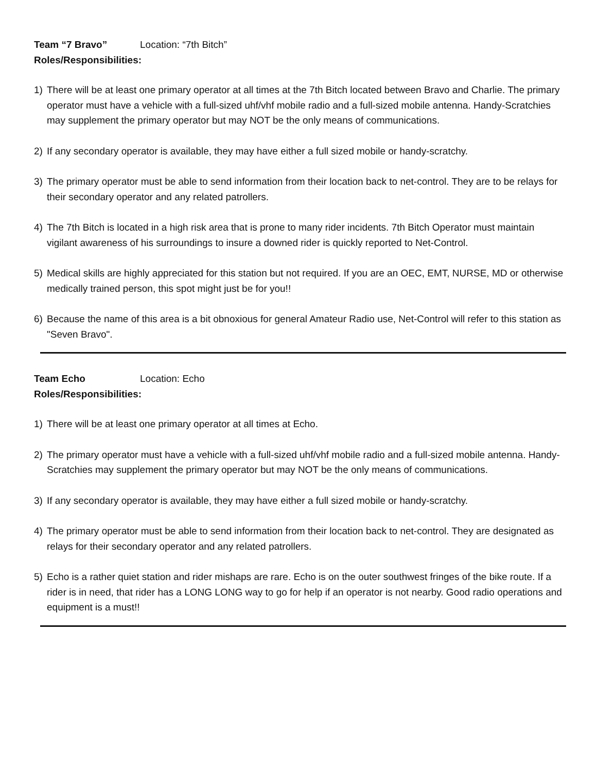Team “7 Bravo” Location: “7th Bitch”
Roles/Responsibilities:
1) There will be at least one primary operator at all times at the 7th Bitch located between Bravo and Charlie. The primary operator must have a vehicle with a full-sized uhf/vhf mobile radio and a full-sized mobile antenna. Handy-Scratchies may supplement the primary operator but may NOT be the only means of communications.
2) If any secondary operator is available, they may have either a full sized mobile or handy-scratchy.
3) The primary operator must be able to send information from their location back to net-control. They are to be relays for their secondary operator and any related patrollers.
4) The 7th Bitch is located in a high risk area that is prone to many rider incidents. 7th Bitch Operator must maintain vigilant awareness of his surroundings to insure a downed rider is quickly reported to Net-Control.
5) Medical skills are highly appreciated for this station but not required. If you are an OEC, EMT, NURSE, MD or otherwise medically trained person, this spot might just be for you!!
6) Because the name of this area is a bit obnoxious for general Amateur Radio use, Net-Control will refer to this station as "Seven Bravo".
Team Echo Location: Echo
Roles/Responsibilities:
1) There will be at least one primary operator at all times at Echo.
2) The primary operator must have a vehicle with a full-sized uhf/vhf mobile radio and a full-sized mobile antenna. Handy-Scratchies may supplement the primary operator but may NOT be the only means of communications.
3) If any secondary operator is available, they may have either a full sized mobile or handy-scratchy.
4) The primary operator must be able to send information from their location back to net-control. They are designated as relays for their secondary operator and any related patrollers.
5) Echo is a rather quiet station and rider mishaps are rare. Echo is on the outer southwest fringes of the bike route. If a rider is in need, that rider has a LONG LONG way to go for help if an operator is not nearby. Good radio operations and equipment is a must!!